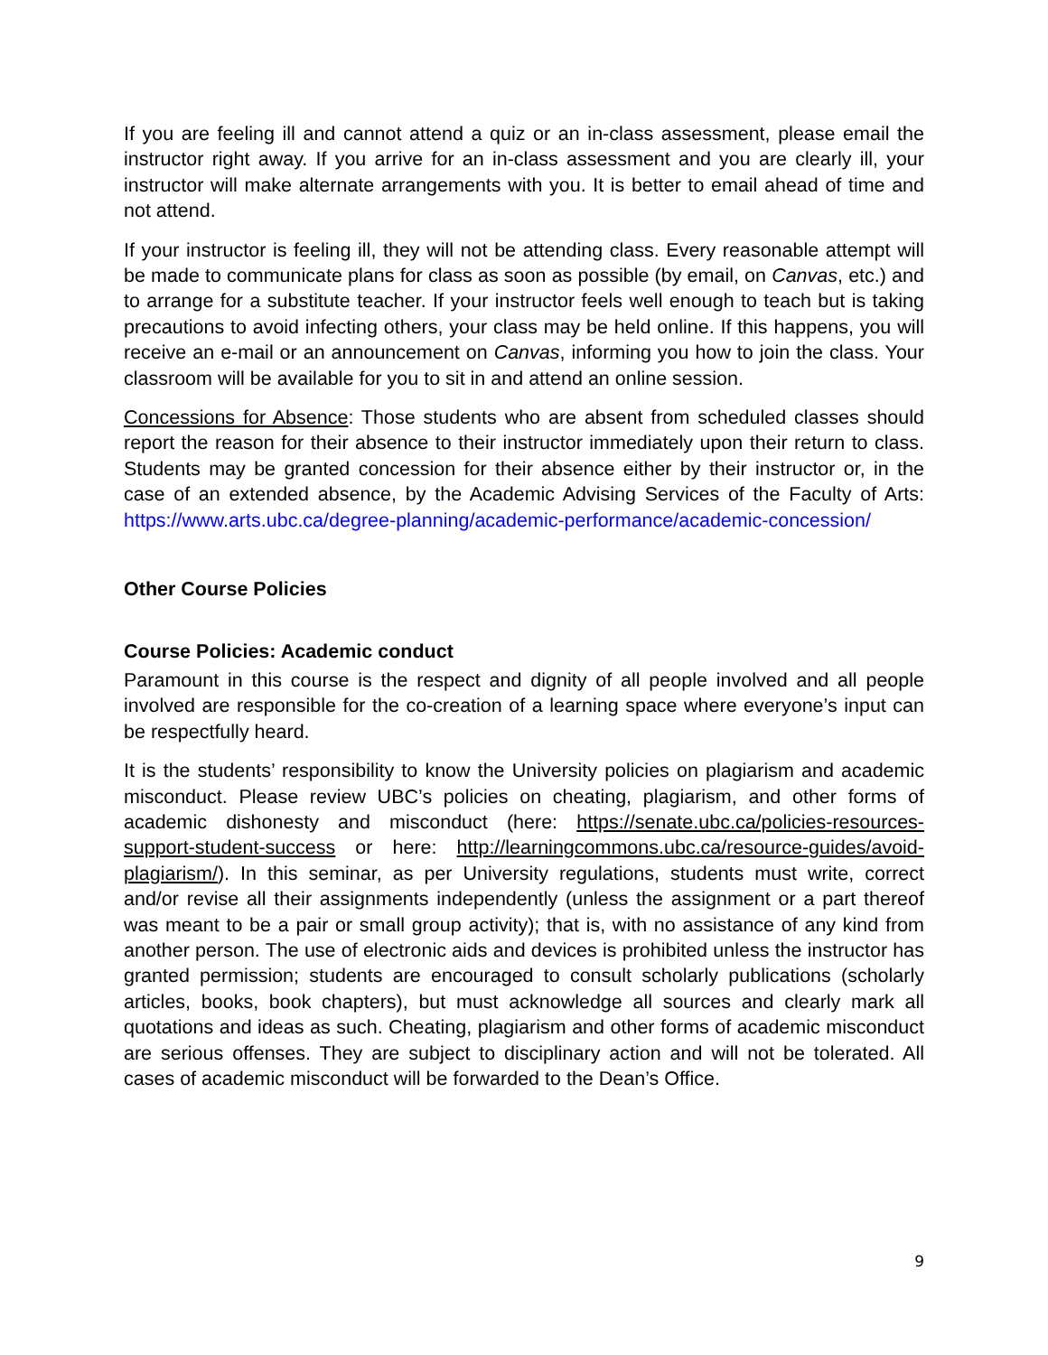If you are feeling ill and cannot attend a quiz or an in-class assessment, please email the instructor right away. If you arrive for an in-class assessment and you are clearly ill, your instructor will make alternate arrangements with you. It is better to email ahead of time and not attend.
If your instructor is feeling ill, they will not be attending class. Every reasonable attempt will be made to communicate plans for class as soon as possible (by email, on Canvas, etc.) and to arrange for a substitute teacher. If your instructor feels well enough to teach but is taking precautions to avoid infecting others, your class may be held online. If this happens, you will receive an e-mail or an announcement on Canvas, informing you how to join the class. Your classroom will be available for you to sit in and attend an online session.
Concessions for Absence: Those students who are absent from scheduled classes should report the reason for their absence to their instructor immediately upon their return to class. Students may be granted concession for their absence either by their instructor or, in the case of an extended absence, by the Academic Advising Services of the Faculty of Arts: https://www.arts.ubc.ca/degree-planning/academic-performance/academic-concession/
Other Course Policies
Course Policies: Academic conduct
Paramount in this course is the respect and dignity of all people involved and all people involved are responsible for the co-creation of a learning space where everyone’s input can be respectfully heard.
It is the students’ responsibility to know the University policies on plagiarism and academic misconduct. Please review UBC’s policies on cheating, plagiarism, and other forms of academic dishonesty and misconduct (here: https://senate.ubc.ca/policies-resources-support-student-success or here: http://learningcommons.ubc.ca/resource-guides/avoid-plagiarism/). In this seminar, as per University regulations, students must write, correct and/or revise all their assignments independently (unless the assignment or a part thereof was meant to be a pair or small group activity); that is, with no assistance of any kind from another person. The use of electronic aids and devices is prohibited unless the instructor has granted permission; students are encouraged to consult scholarly publications (scholarly articles, books, book chapters), but must acknowledge all sources and clearly mark all quotations and ideas as such. Cheating, plagiarism and other forms of academic misconduct are serious offenses. They are subject to disciplinary action and will not be tolerated. All cases of academic misconduct will be forwarded to the Dean’s Office.
9